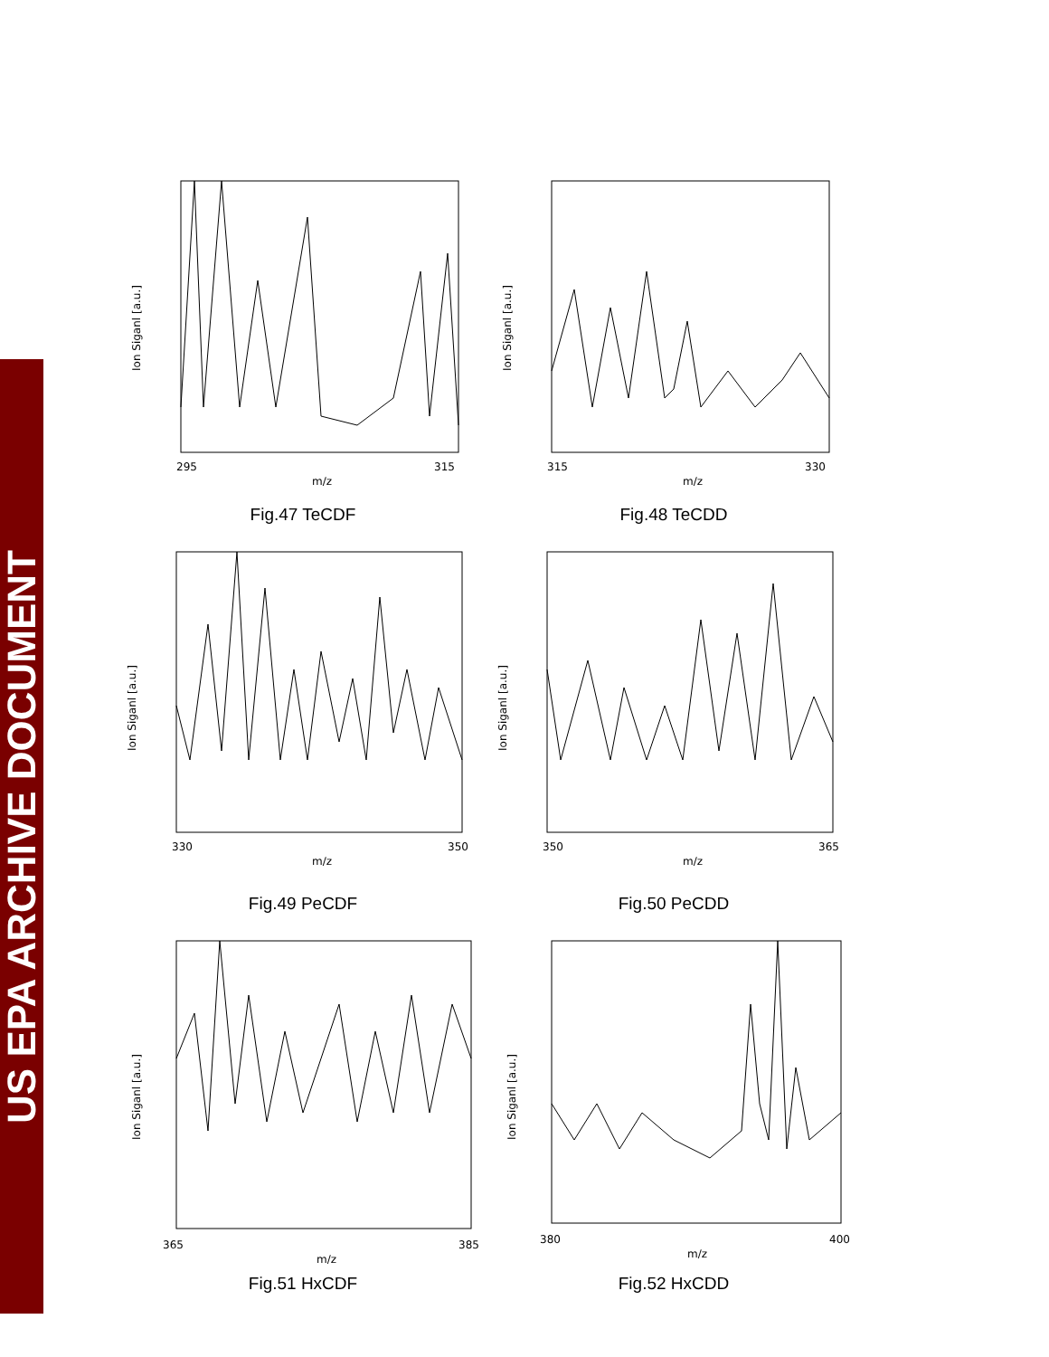US EPA ARCHIVE DOCUMENT
295
315
m/z
Ion Siganl [a.u.]
Fig.47 TeCDF
315
330
m/z
Ion Siganl [a.u.]
Fig.48 TeCDD
330
350
m/z
Ion Siganl [a.u.]
Fig.49 PeCDF
350
365
m/z
Ion Siganl [a.u.]
Fig.50 PeCDD
365
385
m/z
Ion Siganl [a.u.]
Fig.51 HxCDF
380
400
m/z
Ion Siganl [a.u.]
Fig.52 HxCDD